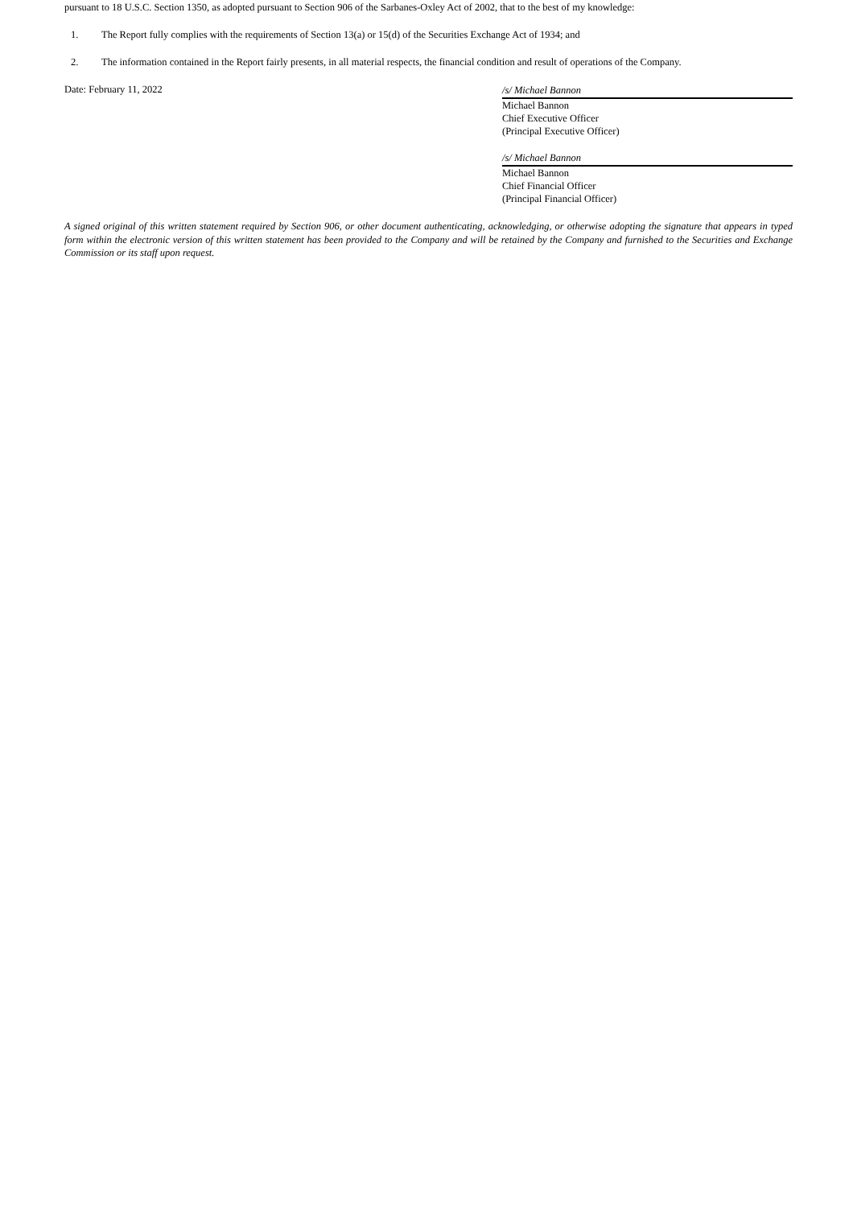pursuant to 18 U.S.C. Section 1350, as adopted pursuant to Section 906 of the Sarbanes-Oxley Act of 2002, that to the best of my knowledge:
1. The Report fully complies with the requirements of Section 13(a) or 15(d) of the Securities Exchange Act of 1934; and
2. The information contained in the Report fairly presents, in all material respects, the financial condition and result of operations of the Company.
Date: February 11, 2022
/s/ Michael Bannon
Michael Bannon
Chief Executive Officer
(Principal Executive Officer)
/s/ Michael Bannon
Michael Bannon
Chief Financial Officer
(Principal Financial Officer)
A signed original of this written statement required by Section 906, or other document authenticating, acknowledging, or otherwise adopting the signature that appears in typed form within the electronic version of this written statement has been provided to the Company and will be retained by the Company and furnished to the Securities and Exchange Commission or its staff upon request.